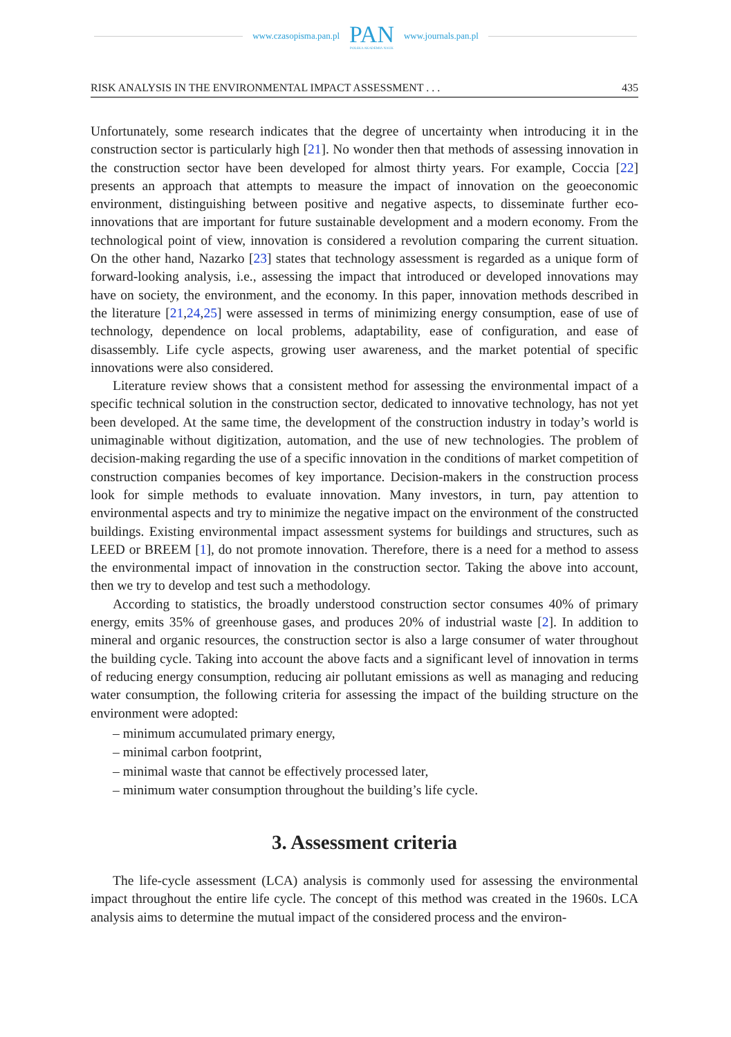www.czasopisma.pan.pl
PAN
POLSKA AKADEMIA NAUK
www.journals.pan.pl
RISK ANALYSIS IN THE ENVIRONMENTAL IMPACT ASSESSMENT . . . 435
Unfortunately, some research indicates that the degree of uncertainty when introducing it in the construction sector is particularly high [21]. No wonder then that methods of assessing innovation in the construction sector have been developed for almost thirty years. For example, Coccia [22] presents an approach that attempts to measure the impact of innovation on the geoeconomic environment, distinguishing between positive and negative aspects, to disseminate further eco-innovations that are important for future sustainable development and a modern economy. From the technological point of view, innovation is considered a revolution comparing the current situation. On the other hand, Nazarko [23] states that technology assessment is regarded as a unique form of forward-looking analysis, i.e., assessing the impact that introduced or developed innovations may have on society, the environment, and the economy. In this paper, innovation methods described in the literature [21,24,25] were assessed in terms of minimizing energy consumption, ease of use of technology, dependence on local problems, adaptability, ease of configuration, and ease of disassembly. Life cycle aspects, growing user awareness, and the market potential of specific innovations were also considered.
Literature review shows that a consistent method for assessing the environmental impact of a specific technical solution in the construction sector, dedicated to innovative technology, has not yet been developed. At the same time, the development of the construction industry in today’s world is unimaginable without digitization, automation, and the use of new technologies. The problem of decision-making regarding the use of a specific innovation in the conditions of market competition of construction companies becomes of key importance. Decision-makers in the construction process look for simple methods to evaluate innovation. Many investors, in turn, pay attention to environmental aspects and try to minimize the negative impact on the environment of the constructed buildings. Existing environmental impact assessment systems for buildings and structures, such as LEED or BREEM [1], do not promote innovation. Therefore, there is a need for a method to assess the environmental impact of innovation in the construction sector. Taking the above into account, then we try to develop and test such a methodology.
According to statistics, the broadly understood construction sector consumes 40% of primary energy, emits 35% of greenhouse gases, and produces 20% of industrial waste [2]. In addition to mineral and organic resources, the construction sector is also a large consumer of water throughout the building cycle. Taking into account the above facts and a significant level of innovation in terms of reducing energy consumption, reducing air pollutant emissions as well as managing and reducing water consumption, the following criteria for assessing the impact of the building structure on the environment were adopted:
– minimum accumulated primary energy,
– minimal carbon footprint,
– minimal waste that cannot be effectively processed later,
– minimum water consumption throughout the building’s life cycle.
3. Assessment criteria
The life-cycle assessment (LCA) analysis is commonly used for assessing the environmental impact throughout the entire life cycle. The concept of this method was created in the 1960s. LCA analysis aims to determine the mutual impact of the considered process and the environ-